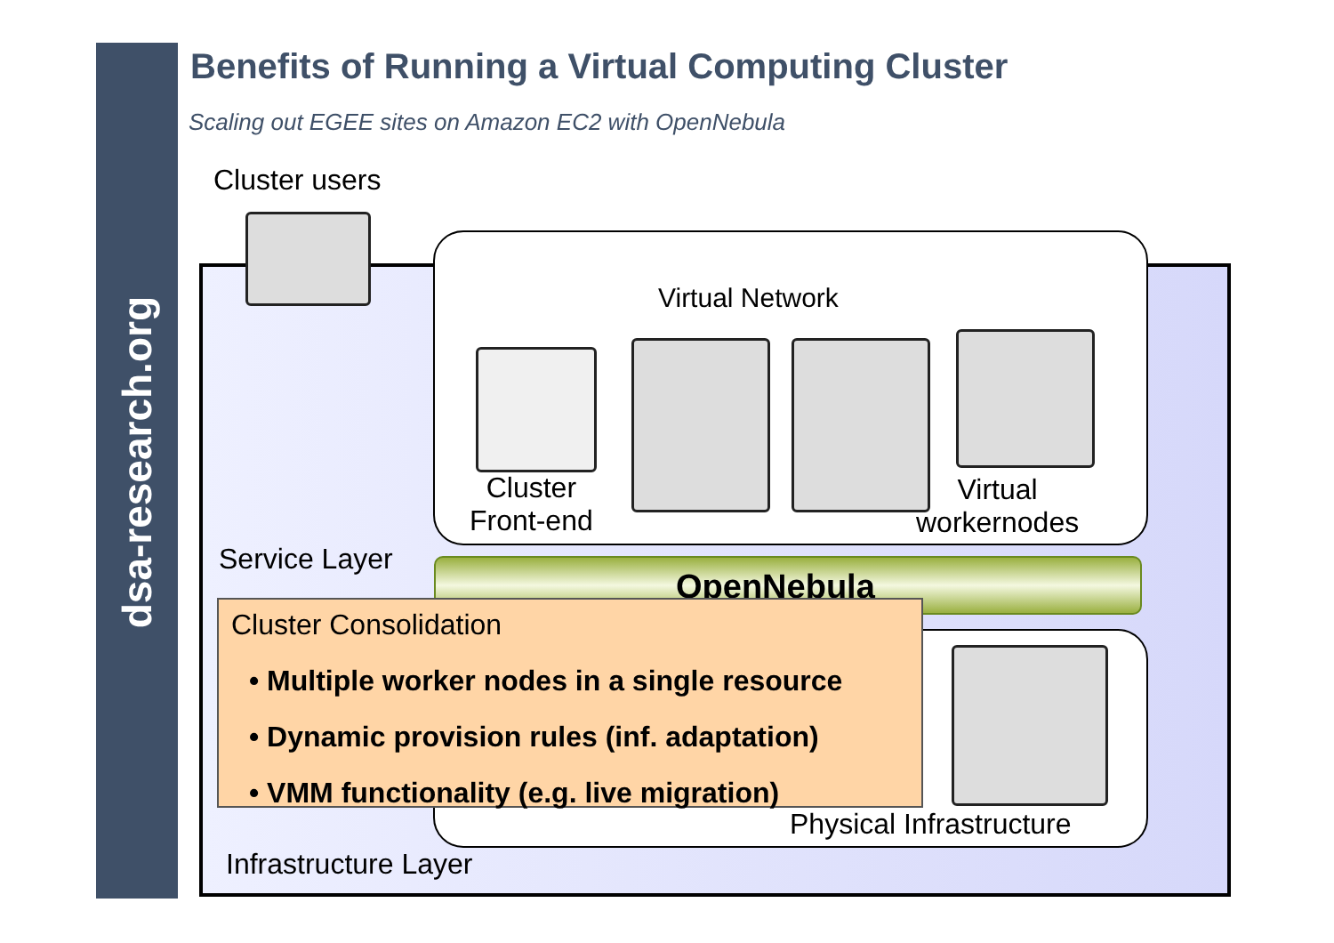dsa-research.org
Benefits of Running a Virtual Computing Cluster
Scaling out EGEE sites on Amazon EC2 with OpenNebula
Cluster users
Virtual Network
Cluster
Front-end
Virtual
workernodes
Service Layer
OpenNebula
Physical Infrastructure
Cluster Consolidation
• Multiple worker nodes in a single resource
• Dynamic provision rules (inf. adaptation)
• VMM functionality (e.g. live migration)
Infrastructure Layer